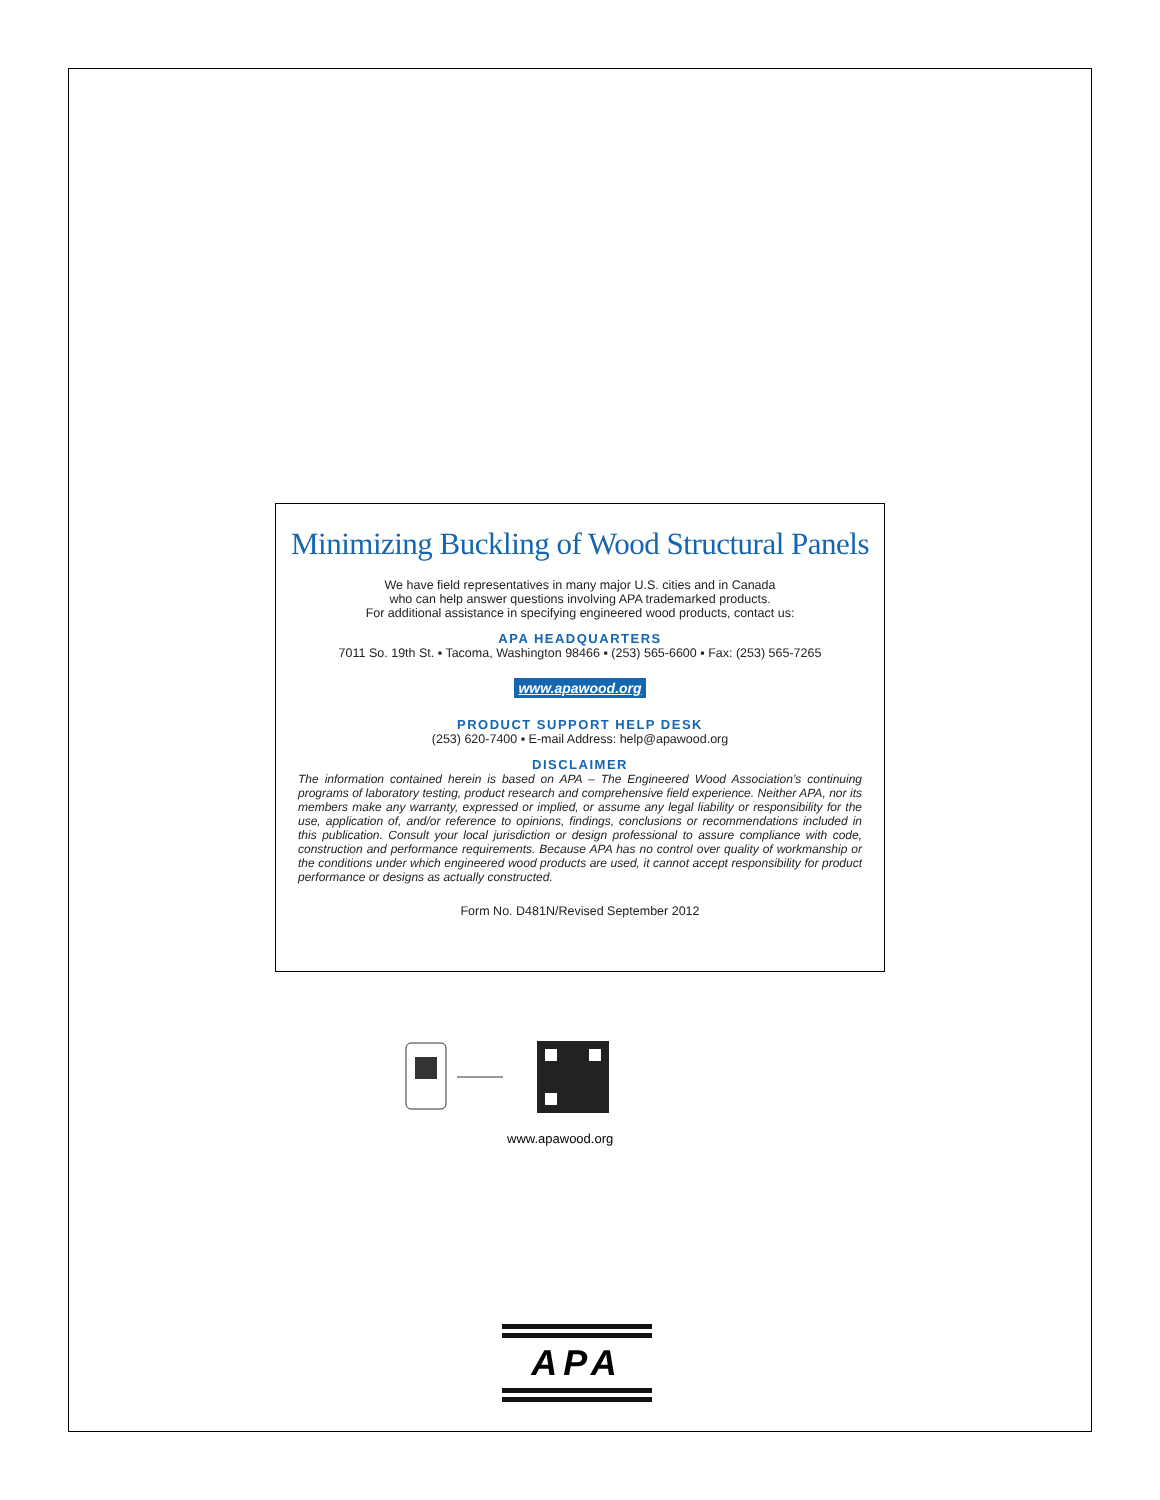Minimizing Buckling of Wood Structural Panels
We have field representatives in many major U.S. cities and in Canada
who can help answer questions involving APA trademarked products.
For additional assistance in specifying engineered wood products, contact us:
APA HEADQUARTERS
7011 So. 19th St. ▪ Tacoma, Washington 98466 ▪ (253) 565-6600 ▪ Fax: (253) 565-7265
www.apawood.org
PRODUCT SUPPORT HELP DESK
(253) 620-7400 ▪ E-mail Address: help@apawood.org
DISCLAIMER
The information contained herein is based on APA – The Engineered Wood Association’s continuing programs of laboratory testing, product research and comprehensive field experience. Neither APA, nor its members make any warranty, expressed or implied, or assume any legal liability or responsibility for the use, application of, and/or reference to opinions, findings, conclusions or recommendations included in this publication. Consult your local jurisdiction or design professional to assure compliance with code, construction and performance requirements. Because APA has no control over quality of workmanship or the conditions under which engineered wood products are used, it cannot accept responsibility for product performance or designs as actually constructed.
Form No. D481N/Revised September 2012
www.apawood.org
APA